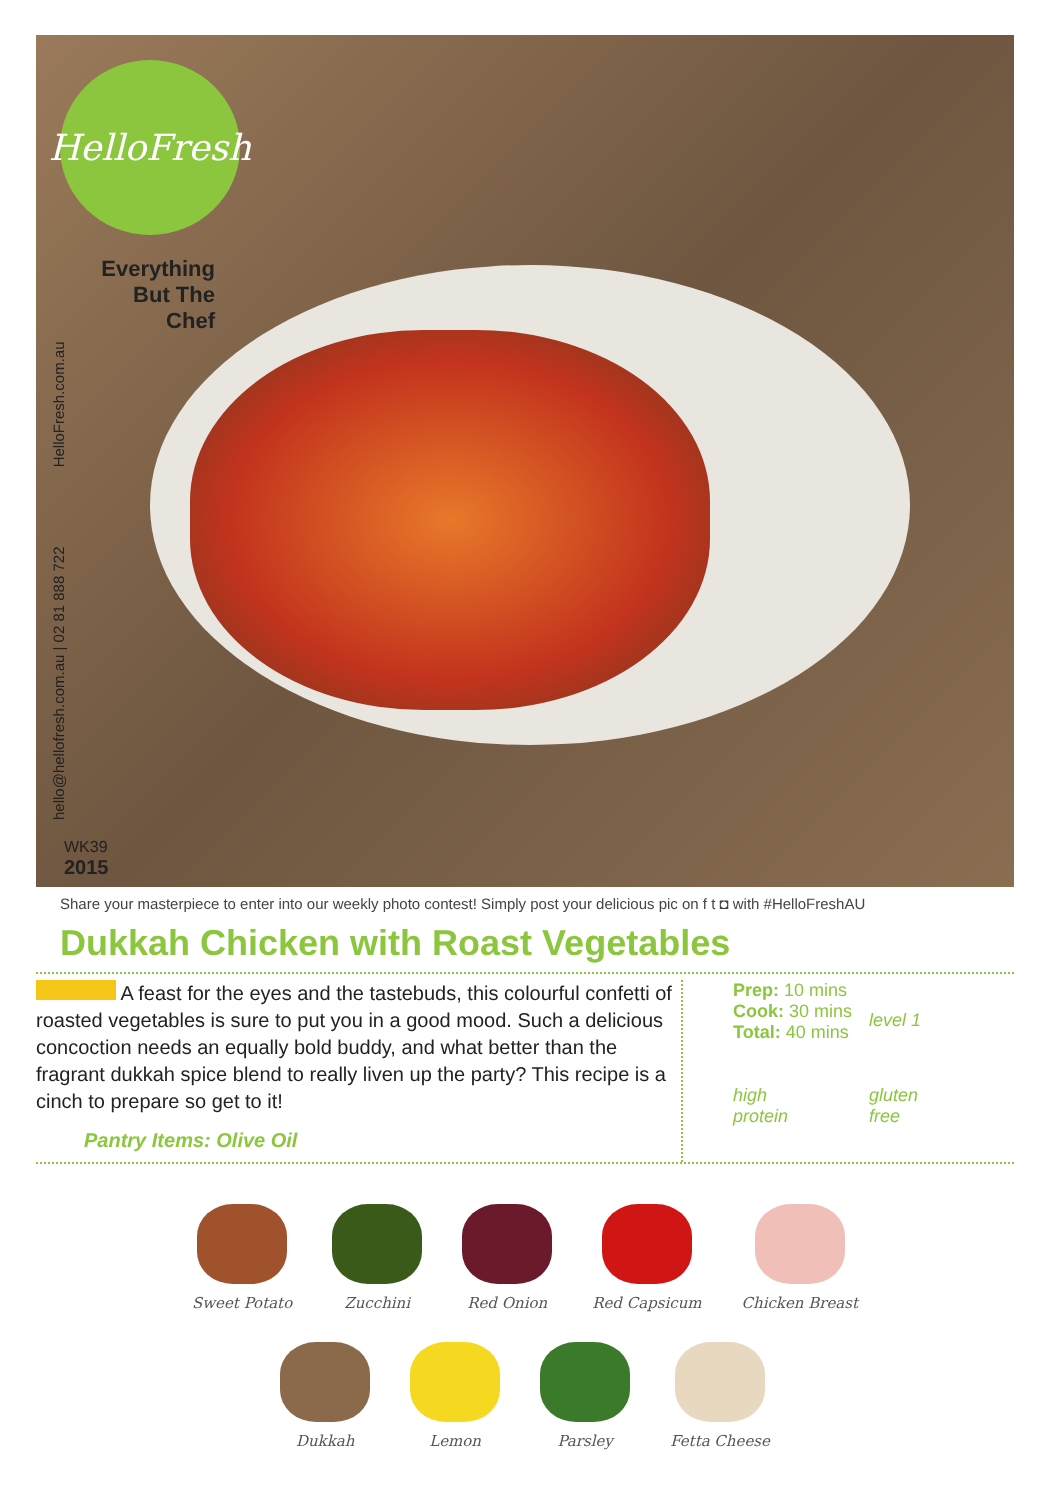HelloFresh
Everything But The Chef
hello@hellofresh.com.au | 02 81 888 722 HelloFresh.com.au
WK39
2015
Share your masterpiece to enter into our weekly photo contest! Simply post your delicious pic on f t ◘ with #HelloFreshAU
Dukkah Chicken with Roast Vegetables
A feast for the eyes and the tastebuds, this colourful confetti of roasted vegetables is sure to put you in a good mood. Such a delicious concoction needs an equally bold buddy, and what better than the fragrant dukkah spice blend to really liven up the party? This recipe is a cinch to prepare so get to it!
Pantry Items: Olive Oil
Prep: 10 mins
Cook: 30 mins
Total: 40 mins
level 1
high
protein
gluten
free
Sweet Potato Zucchini Red Onion Red Capsicum Chicken Breast
Dukkah Lemon Parsley Fetta Cheese